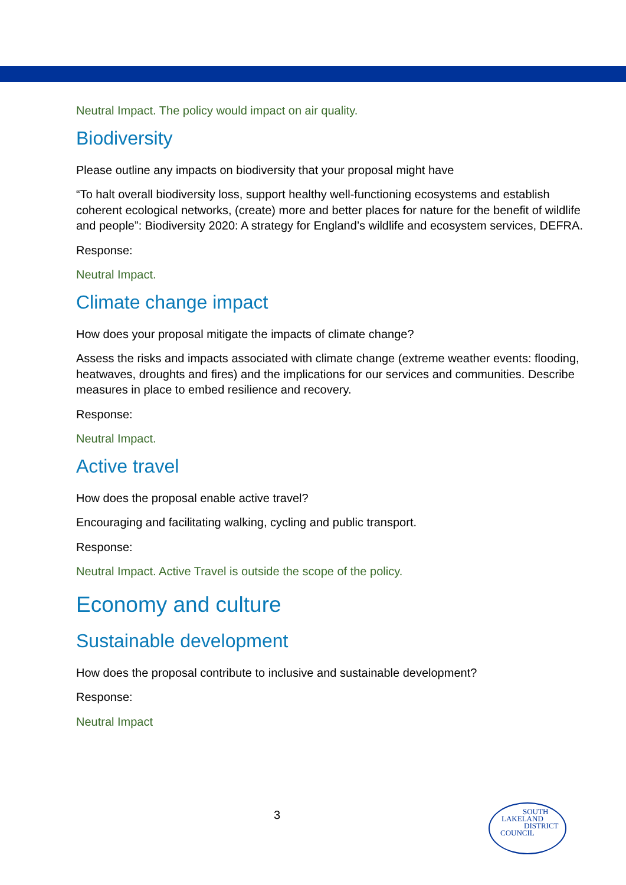Neutral Impact. The policy would impact on air quality.
Biodiversity
Please outline any impacts on biodiversity that your proposal might have
“To halt overall biodiversity loss, support healthy well-functioning ecosystems and establish coherent ecological networks, (create) more and better places for nature for the benefit of wildlife and people”: Biodiversity 2020: A strategy for England’s wildlife and ecosystem services, DEFRA.
Response:
Neutral Impact.
Climate change impact
How does your proposal mitigate the impacts of climate change?
Assess the risks and impacts associated with climate change (extreme weather events: flooding, heatwaves, droughts and fires) and the implications for our services and communities. Describe measures in place to embed resilience and recovery.
Response:
Neutral Impact.
Active travel
How does the proposal enable active travel?
Encouraging and facilitating walking, cycling and public transport.
Response:
Neutral Impact. Active Travel is outside the scope of the policy.
Economy and culture
Sustainable development
How does the proposal contribute to inclusive and sustainable development?
Response:
Neutral Impact
3
SOUTH
LAKELAND
DISTRICT
COUNCIL